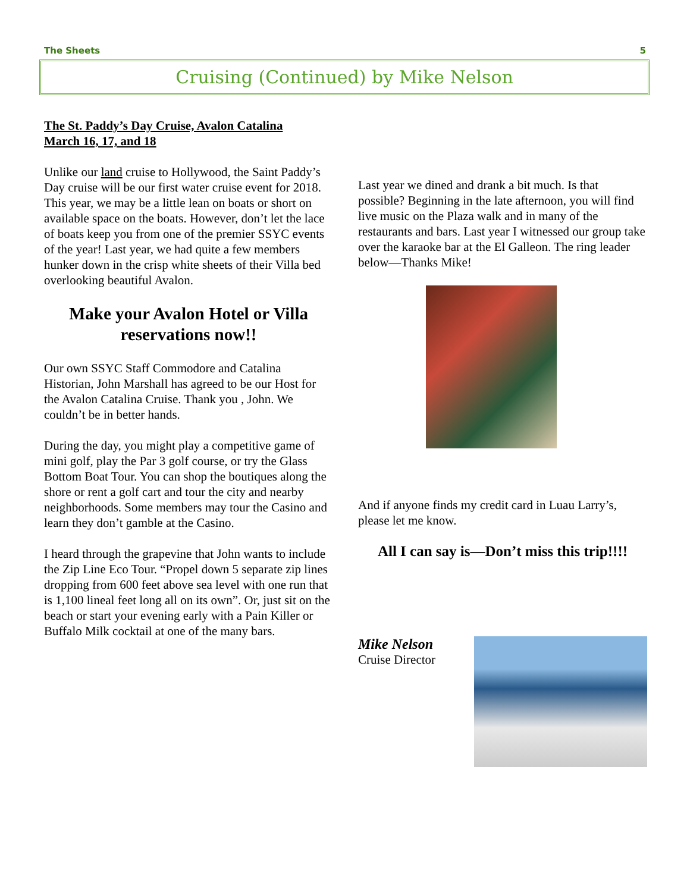The Sheets 5
Cruising (Continued) by Mike Nelson
The St. Paddy’s Day Cruise, Avalon Catalina
March 16, 17, and 18
Unlike our land cruise to Hollywood, the Saint Paddy’s Day cruise will be our first water cruise event for 2018. This year, we may be a little lean on boats or short on available space on the boats. However, don’t let the lace of boats keep you from one of the premier SSYC events of the year! Last year, we had quite a few members hunker down in the crisp white sheets of their Villa bed overlooking beautiful Avalon.
Make your Avalon Hotel or Villa reservations now!!
Our own SSYC Staff Commodore and Catalina Historian, John Marshall has agreed to be our Host for the Avalon Catalina Cruise. Thank you , John. We couldn’t be in better hands.
During the day, you might play a competitive game of mini golf, play the Par 3 golf course, or try the Glass Bottom Boat Tour. You can shop the boutiques along the shore or rent a golf cart and tour the city and nearby neighborhoods. Some members may tour the Casino and learn they don’t gamble at the Casino.
I heard through the grapevine that John wants to include the Zip Line Eco Tour. “Propel down 5 separate zip lines dropping from 600 feet above sea level with one run that is 1,100 lineal feet long all on its own”. Or, just sit on the beach or start your evening early with a Pain Killer or Buffalo Milk cocktail at one of the many bars.
Last year we dined and drank a bit much. Is that possible? Beginning in the late afternoon, you will find live music on the Plaza walk and in many of the restaurants and bars. Last year I witnessed our group take over the karaoke bar at the El Galleon. The ring leader below—Thanks Mike!
And if anyone finds my credit card in Luau Larry’s, please let me know.
All I can say is—Don’t miss this trip!!!!
Mike Nelson
Cruise Director